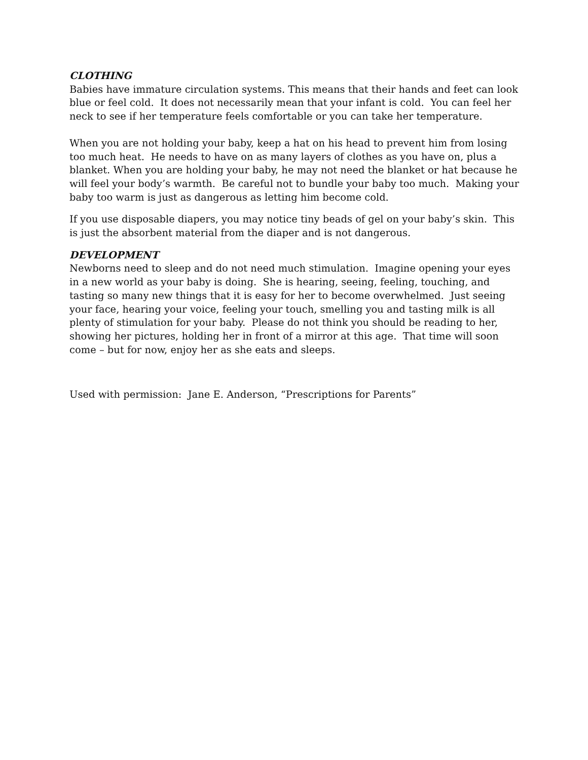CLOTHING
Babies have immature circulation systems. This means that their hands and feet can look blue or feel cold. It does not necessarily mean that your infant is cold. You can feel her neck to see if her temperature feels comfortable or you can take her temperature.
When you are not holding your baby, keep a hat on his head to prevent him from losing too much heat. He needs to have on as many layers of clothes as you have on, plus a blanket. When you are holding your baby, he may not need the blanket or hat because he will feel your body’s warmth. Be careful not to bundle your baby too much. Making your baby too warm is just as dangerous as letting him become cold.
If you use disposable diapers, you may notice tiny beads of gel on your baby’s skin. This is just the absorbent material from the diaper and is not dangerous.
DEVELOPMENT
Newborns need to sleep and do not need much stimulation. Imagine opening your eyes in a new world as your baby is doing. She is hearing, seeing, feeling, touching, and tasting so many new things that it is easy for her to become overwhelmed. Just seeing your face, hearing your voice, feeling your touch, smelling you and tasting milk is all plenty of stimulation for your baby. Please do not think you should be reading to her, showing her pictures, holding her in front of a mirror at this age. That time will soon come – but for now, enjoy her as she eats and sleeps.
Used with permission: Jane E. Anderson, “Prescriptions for Parents”